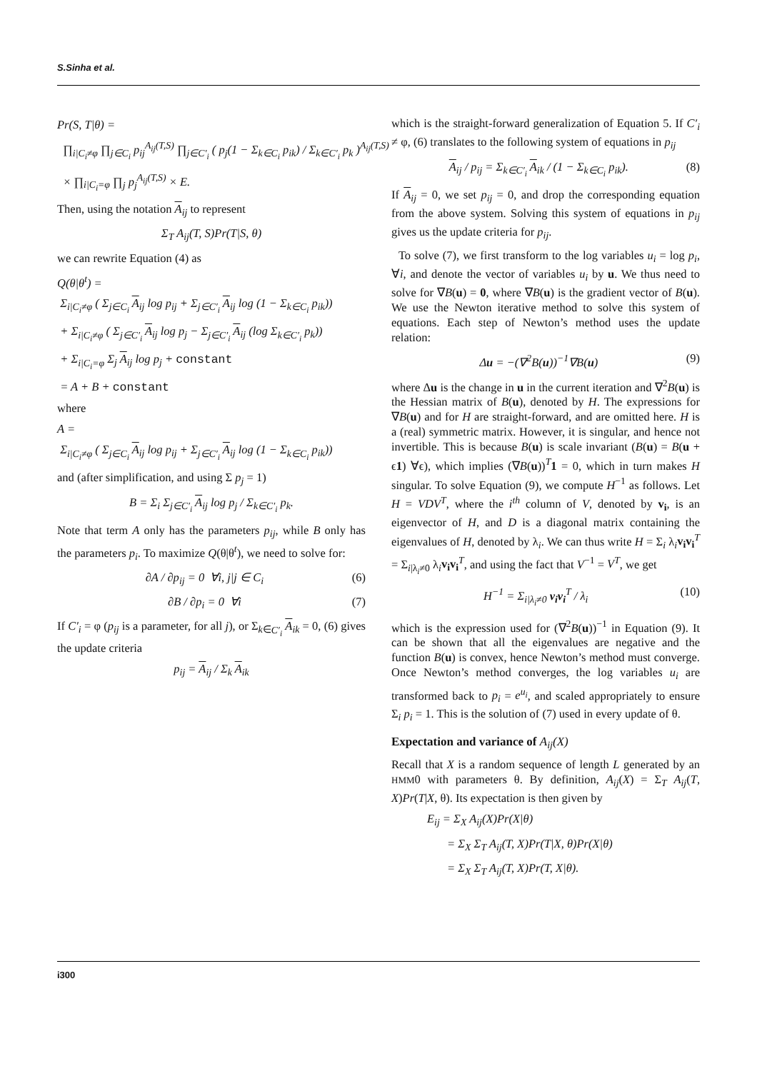S.Sinha et al.
Pr(S, T|θ) =
∏<sub>i|C<sub>i</sub>≠φ</sub> ∏<sub>j∈C<sub>i</sub></sub> p<sub>ij</sub><sup>A<sub>ij</sub>(T,S)</sup> ∏<sub>j∈C′<sub>i</sub></sub> ( p<sub>j</sub>(1 − Σ<sub>k∈C<sub>i</sub></sub> p<sub>ik</sub>) / Σ<sub>k∈C′<sub>i</sub></sub> p<sub>k</sub> )<sup>A<sub>ij</sub>(T,S)</sup>
× ∏<sub>i|C<sub>i</sub>=φ</sub> ∏<sub>j</sub> p<sub>j</sub><sup>A<sub>ij</sub>(T,S)</sup> × E.
Then, using the notation A<sub>ij</sub> to represent
Σ<sub>T</sub> A<sub>ij</sub>(T, S)Pr(T|S, θ)
we can rewrite Equation (4) as
Q(θ|θ<sup>t</sup>) =
Σ<sub>i|C<sub>i</sub>≠φ</sub> ( Σ<sub>j∈C<sub>i</sub></sub> A<sub>ij</sub> log p<sub>ij</sub> + Σ<sub>j∈C′<sub>i</sub></sub> A<sub>ij</sub> log (1 − Σ<sub>k∈C<sub>i</sub></sub> p<sub>ik</sub>))
+ Σ<sub>i|C<sub>i</sub>≠φ</sub> ( Σ<sub>j∈C′<sub>i</sub></sub> A<sub>ij</sub> log p<sub>j</sub> − Σ<sub>j∈C′<sub>i</sub></sub> A<sub>ij</sub> (log Σ<sub>k∈C′<sub>i</sub></sub> p<sub>k</sub>))
+ Σ<sub>i|C<sub>i</sub>=φ</sub> Σ<sub>j</sub> A<sub>ij</sub> log p<sub>j</sub> + constant
= A + B + constant
where
A =
Σ<sub>i|C<sub>i</sub>≠φ</sub> ( Σ<sub>j∈C<sub>i</sub></sub> A<sub>ij</sub> log p<sub>ij</sub> + Σ<sub>j∈C′<sub>i</sub></sub> A<sub>ij</sub> log (1 − Σ<sub>k∈C<sub>i</sub></sub> p<sub>ik</sub>))
and (after simplification, and using Σ p<sub>j</sub> = 1)
B = Σ<sub>i</sub> Σ<sub>j∈C′<sub>i</sub></sub> A<sub>ij</sub> log p<sub>j</sub> / Σ<sub>k∈C′<sub>i</sub></sub> p<sub>k</sub>.
Note that term A only has the parameters p<sub>ij</sub>, while B only has the parameters p<sub>i</sub>. To maximize Q(θ|θ<sup>t</sup>), we need to solve for:
∂A / ∂p<sub>ij</sub> = 0 ∀i, j|j ∈ C<sub>i</sub> (6)
∂B / ∂p<sub>i</sub> = 0 ∀i (7)
If C′<sub>i</sub> = φ (p<sub>ij</sub> is a parameter, for all j), or Σ<sub>k∈C′<sub>i</sub></sub> A<sub>ik</sub> = 0, (6) gives the update criteria
p<sub>ij</sub> = A<sub>ij</sub> / Σ<sub>k</sub> A<sub>ik</sub>
which is the straight-forward generalization of Equation 5. If C′<sub>i</sub> ≠ φ, (6) translates to the following system of equations in p<sub>ij</sub>
A<sub>ij</sub> / p<sub>ij</sub> = Σ<sub>k∈C′<sub>i</sub></sub> A<sub>ik</sub> / (1 − Σ<sub>k∈C<sub>i</sub></sub> p<sub>ik</sub>). (8)
If A<sub>ij</sub> = 0, we set p<sub>ij</sub> = 0, and drop the corresponding equation from the above system. Solving this system of equations in p<sub>ij</sub> gives us the update criteria for p<sub>ij</sub>.
To solve (7), we first transform to the log variables u<sub>i</sub> = log p<sub>i</sub>, ∀i, and denote the vector of variables u<sub>i</sub> by u. We thus need to solve for ∇B(u) = 0, where ∇B(u) is the gradient vector of B(u). We use the Newton iterative method to solve this system of equations. Each step of Newton’s method uses the update relation:
Δu = −(∇<sup>2</sup>B(u))<sup>−1</sup>∇B(u) (9)
where Δu is the change in u in the current iteration and ∇<sup>2</sup>B(u) is the Hessian matrix of B(u), denoted by H. The expressions for ∇B(u) and for H are straight-forward, and are omitted here. H is a (real) symmetric matrix. However, it is singular, and hence not invertible. This is because B(u) is scale invariant (B(u) = B(u + ϵ1) ∀ϵ), which implies (∇B(u))<sup>T</sup>1 = 0, which in turn makes H singular. To solve Equation (9), we compute H<sup>−1</sup> as follows. Let H = VDV<sup>T</sup>, where the i<sup>th</sup> column of V, denoted by v<sub>i</sub>, is an eigenvector of H, and D is a diagonal matrix containing the eigenvalues of H, denoted by λ<sub>i</sub>. We can thus write H = Σ<sub>i</sub> λ<sub>i</sub>v<sub>i</sub>v<sub>i</sub><sup>T</sup> = Σ<sub>i|λ<sub>i</sub>≠0</sub> λ<sub>i</sub>v<sub>i</sub>v<sub>i</sub><sup>T</sup>, and using the fact that V<sup>−1</sup> = V<sup>T</sup>, we get
H<sup>−1</sup> = Σ<sub>i|λ<sub>i</sub>≠0</sub> v<sub>i</sub>v<sub>i</sub><sup>T</sup> / λ<sub>i</sub> (10)
which is the expression used for (∇<sup>2</sup>B(u))<sup>−1</sup> in Equation (9). It can be shown that all the eigenvalues are negative and the function B(u) is convex, hence Newton’s method must converge. Once Newton’s method converges, the log variables u<sub>i</sub> are transformed back to p<sub>i</sub> = e<sup>u<sub>i</sub></sup>, and scaled appropriately to ensure Σ<sub>i</sub> p<sub>i</sub> = 1. This is the solution of (7) used in every update of θ.
Expectation and variance of A<sub>ij</sub>(X)
Recall that X is a random sequence of length L generated by an HMM0 with parameters θ. By definition, A<sub>ij</sub>(X) = Σ<sub>T</sub> A<sub>ij</sub>(T, X)Pr(T|X, θ). Its expectation is then given by
E<sub>ij</sub> = Σ<sub>X</sub> A<sub>ij</sub>(X)Pr(X|θ)
= Σ<sub>X</sub> Σ<sub>T</sub> A<sub>ij</sub>(T, X)Pr(T|X, θ)Pr(X|θ)
= Σ<sub>X</sub> Σ<sub>T</sub> A<sub>ij</sub>(T, X)Pr(T, X|θ).
i300